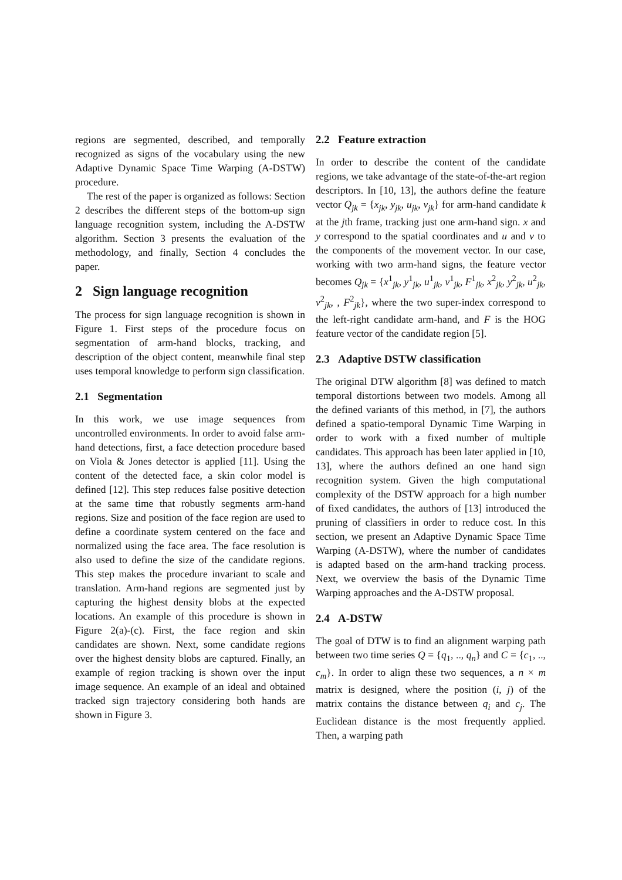regions are segmented, described, and temporally recognized as signs of the vocabulary using the new Adaptive Dynamic Space Time Warping (A-DSTW) procedure.
The rest of the paper is organized as follows: Section 2 describes the different steps of the bottom-up sign language recognition system, including the A-DSTW algorithm. Section 3 presents the evaluation of the methodology, and finally, Section 4 concludes the paper.
2 Sign language recognition
The process for sign language recognition is shown in Figure 1. First steps of the procedure focus on segmentation of arm-hand blocks, tracking, and description of the object content, meanwhile final step uses temporal knowledge to perform sign classification.
2.1 Segmentation
In this work, we use image sequences from uncontrolled environments. In order to avoid false arm-hand detections, first, a face detection procedure based on Viola & Jones detector is applied [11]. Using the content of the detected face, a skin color model is defined [12]. This step reduces false positive detection at the same time that robustly segments arm-hand regions. Size and position of the face region are used to define a coordinate system centered on the face and normalized using the face area. The face resolution is also used to define the size of the candidate regions. This step makes the procedure invariant to scale and translation. Arm-hand regions are segmented just by capturing the highest density blobs at the expected locations. An example of this procedure is shown in Figure 2(a)-(c). First, the face region and skin candidates are shown. Next, some candidate regions over the highest density blobs are captured. Finally, an example of region tracking is shown over the input image sequence. An example of an ideal and obtained tracked sign trajectory considering both hands are shown in Figure 3.
2.2 Feature extraction
In order to describe the content of the candidate regions, we take advantage of the state-of-the-art region descriptors. In [10, 13], the authors define the feature vector Q<sub>jk</sub> = {x<sub>jk</sub>, y<sub>jk</sub>, u<sub>jk</sub>, v<sub>jk</sub>} for arm-hand candidate k at the jth frame, tracking just one arm-hand sign. x and y correspond to the spatial coordinates and u and v to the components of the movement vector. In our case, working with two arm-hand signs, the feature vector becomes Q<sub>jk</sub> = {x<sup>1</sup><sub>jk</sub>, y<sup>1</sup><sub>jk</sub>, u<sup>1</sup><sub>jk</sub>, v<sup>1</sup><sub>jk</sub>, F<sup>1</sup><sub>jk</sub>, x<sup>2</sup><sub>jk</sub>, y<sup>2</sup><sub>jk</sub>, u<sup>2</sup><sub>jk</sub>, v<sup>2</sup><sub>jk</sub>, , F<sup>2</sup><sub>jk</sub>}, where the two super-index correspond to the left-right candidate arm-hand, and F is the HOG feature vector of the candidate region [5].
2.3 Adaptive DSTW classification
The original DTW algorithm [8] was defined to match temporal distortions between two models. Among all the defined variants of this method, in [7], the authors defined a spatio-temporal Dynamic Time Warping in order to work with a fixed number of multiple candidates. This approach has been later applied in [10, 13], where the authors defined an one hand sign recognition system. Given the high computational complexity of the DSTW approach for a high number of fixed candidates, the authors of [13] introduced the pruning of classifiers in order to reduce cost. In this section, we present an Adaptive Dynamic Space Time Warping (A-DSTW), where the number of candidates is adapted based on the arm-hand tracking process. Next, we overview the basis of the Dynamic Time Warping approaches and the A-DSTW proposal.
2.4 A-DSTW
The goal of DTW is to find an alignment warping path between two time series Q = {q<sub>1</sub>, .., q<sub>n</sub>} and C = {c<sub>1</sub>, .., c<sub>m</sub>}. In order to align these two sequences, a n × m matrix is designed, where the position (i, j) of the matrix contains the distance between q<sub>i</sub> and c<sub>j</sub>. The Euclidean distance is the most frequently applied. Then, a warping path